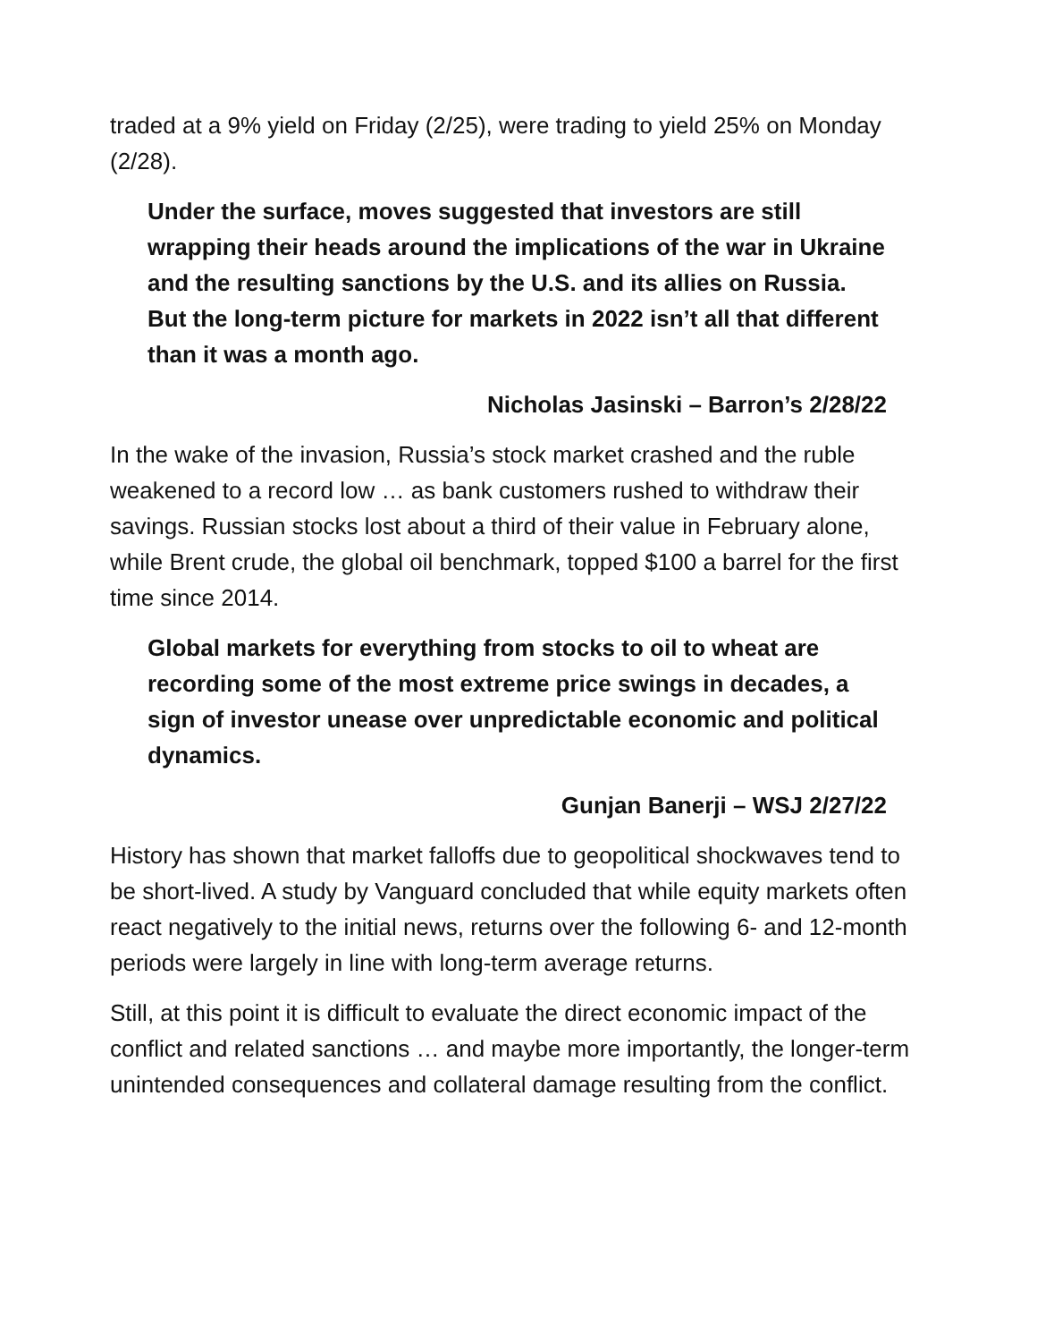traded at a 9% yield on Friday (2/25), were trading to yield 25% on Monday (2/28).
Under the surface, moves suggested that investors are still wrapping their heads around the implications of the war in Ukraine and the resulting sanctions by the U.S. and its allies on Russia. But the long-term picture for markets in 2022 isn’t all that different than it was a month ago.
Nicholas Jasinski – Barron’s 2/28/22
In the wake of the invasion, Russia’s stock market crashed and the ruble weakened to a record low … as bank customers rushed to withdraw their savings. Russian stocks lost about a third of their value in February alone, while Brent crude, the global oil benchmark, topped $100 a barrel for the first time since 2014.
Global markets for everything from stocks to oil to wheat are recording some of the most extreme price swings in decades, a sign of investor unease over unpredictable economic and political dynamics.
Gunjan Banerji – WSJ 2/27/22
History has shown that market falloffs due to geopolitical shockwaves tend to be short-lived. A study by Vanguard concluded that while equity markets often react negatively to the initial news, returns over the following 6- and 12-month periods were largely in line with long-term average returns.
Still, at this point it is difficult to evaluate the direct economic impact of the conflict and related sanctions … and maybe more importantly, the longer-term unintended consequences and collateral damage resulting from the conflict.